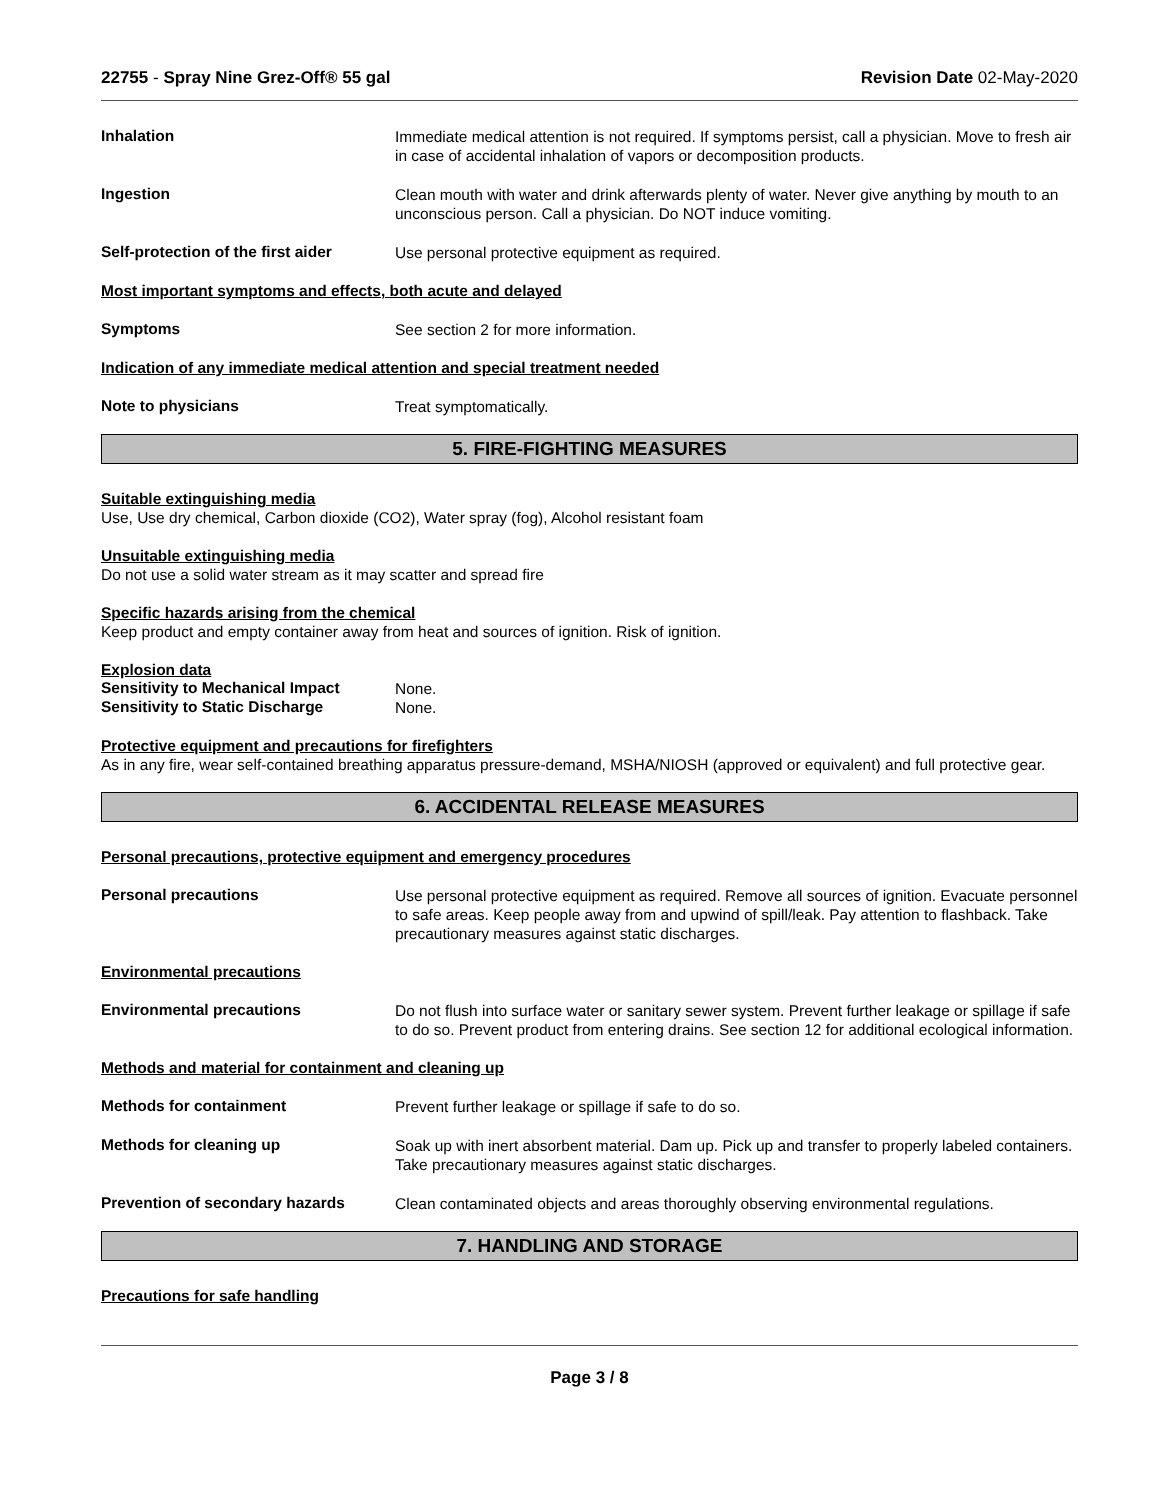22755 - Spray Nine Grez-Off® 55 gal Revision Date 02-May-2020
Inhalation
Immediate medical attention is not required. If symptoms persist, call a physician. Move to fresh air in case of accidental inhalation of vapors or decomposition products.
Ingestion
Clean mouth with water and drink afterwards plenty of water. Never give anything by mouth to an unconscious person. Call a physician. Do NOT induce vomiting.
Self-protection of the first aider
Use personal protective equipment as required.
Most important symptoms and effects, both acute and delayed
Symptoms
See section 2 for more information.
Indication of any immediate medical attention and special treatment needed
Note to physicians
Treat symptomatically.
5. FIRE-FIGHTING MEASURES
Suitable extinguishing media
Use, Use dry chemical, Carbon dioxide (CO2), Water spray (fog), Alcohol resistant foam
Unsuitable extinguishing media
Do not use a solid water stream as it may scatter and spread fire
Specific hazards arising from the chemical
Keep product and empty container away from heat and sources of ignition. Risk of ignition.
Explosion data
Sensitivity to Mechanical Impact
None.
Sensitivity to Static Discharge
None.
Protective equipment and precautions for firefighters
As in any fire, wear self-contained breathing apparatus pressure-demand, MSHA/NIOSH (approved or equivalent) and full protective gear.
6. ACCIDENTAL RELEASE MEASURES
Personal precautions, protective equipment and emergency procedures
Personal precautions
Use personal protective equipment as required. Remove all sources of ignition. Evacuate personnel to safe areas. Keep people away from and upwind of spill/leak. Pay attention to flashback. Take precautionary measures against static discharges.
Environmental precautions
Environmental precautions
Do not flush into surface water or sanitary sewer system. Prevent further leakage or spillage if safe to do so. Prevent product from entering drains. See section 12 for additional ecological information.
Methods and material for containment and cleaning up
Methods for containment
Prevent further leakage or spillage if safe to do so.
Methods for cleaning up
Soak up with inert absorbent material. Dam up. Pick up and transfer to properly labeled containers. Take precautionary measures against static discharges.
Prevention of secondary hazards
Clean contaminated objects and areas thoroughly observing environmental regulations.
7. HANDLING AND STORAGE
Precautions for safe handling
Page 3 / 8